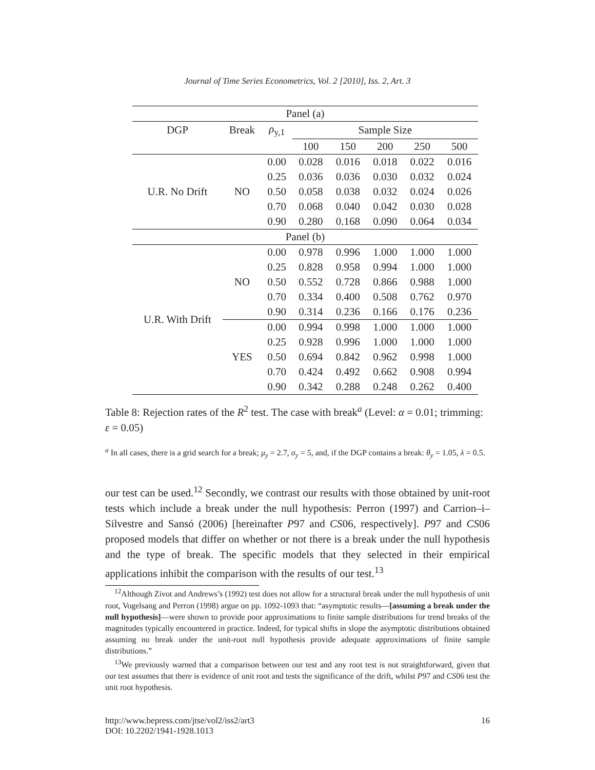Journal of Time Series Econometrics, Vol. 2 [2010], Iss. 2, Art. 3
| Panel (a) | | | | | | | |
| --- | --- | --- | --- | --- | --- | --- | --- |
| DGP | Break | ρ<sub>y,1</sub> | Sample Size | | | | |
| | | | 100 | 150 | 200 | 250 | 500 |
| U.R. No Drift | NO | 0.00 | 0.028 | 0.016 | 0.018 | 0.022 | 0.016 |
| | | 0.25 | 0.036 | 0.036 | 0.030 | 0.032 | 0.024 |
| | | 0.50 | 0.058 | 0.038 | 0.032 | 0.024 | 0.026 |
| | | 0.70 | 0.068 | 0.040 | 0.042 | 0.030 | 0.028 |
| | | 0.90 | 0.280 | 0.168 | 0.090 | 0.064 | 0.034 |
| Panel (b) | | | | | | | |
| U.R. With Drift | NO | 0.00 | 0.978 | 0.996 | 1.000 | 1.000 | 1.000 |
| | | 0.25 | 0.828 | 0.958 | 0.994 | 1.000 | 1.000 |
| | | 0.50 | 0.552 | 0.728 | 0.866 | 0.988 | 1.000 |
| | | 0.70 | 0.334 | 0.400 | 0.508 | 0.762 | 0.970 |
| | | 0.90 | 0.314 | 0.236 | 0.166 | 0.176 | 0.236 |
| | YES | 0.00 | 0.994 | 0.998 | 1.000 | 1.000 | 1.000 |
| | | 0.25 | 0.928 | 0.996 | 1.000 | 1.000 | 1.000 |
| | | 0.50 | 0.694 | 0.842 | 0.962 | 0.998 | 1.000 |
| | | 0.70 | 0.424 | 0.492 | 0.662 | 0.908 | 0.994 |
| | | 0.90 | 0.342 | 0.288 | 0.248 | 0.262 | 0.400 |
Table 8: Rejection rates of the R<sup>2</sup> test. The case with break<sup>a</sup> (Level: α = 0.01; trimming: ε = 0.05)
<sup>a</sup> In all cases, there is a grid search for a break; μ<sub>y</sub> = 2.7, σ<sub>y</sub> = 5, and, if the DGP contains a break: θ<sub>y</sub> = 1.05, λ = 0.5.
our test can be used.<sup>12</sup> Secondly, we contrast our results with those obtained by unit-root tests which include a break under the null hypothesis: Perron (1997) and Carrion–i–Silvestre and Sansó (2006) [hereinafter P97 and CS06, respectively]. P97 and CS06 proposed models that differ on whether or not there is a break under the null hypothesis and the type of break. The specific models that they selected in their empirical applications inhibit the comparison with the results of our test.<sup>13</sup>
<sup>12</sup> Although Zivot and Andrews’s (1992) test does not allow for a structural break under the null hypothesis of unit root, Vogelsang and Perron (1998) argue on pp. 1092-1093 that: “asymptotic results—[assuming a break under the null hypothesis]—were shown to provide poor approximations to finite sample distributions for trend breaks of the magnitudes typically encountered in practice. Indeed, for typical shifts in slope the asymptotic distributions obtained assuming no break under the unit-root null hypothesis provide adequate approximations of finite sample distributions.”
<sup>13</sup> We previously warned that a comparison between our test and any root test is not straightforward, given that our test assumes that there is evidence of unit root and tests the significance of the drift, whilst P97 and CS06 test the unit root hypothesis.
http://www.bepress.com/jtse/vol2/iss2/art3
DOI: 10.2202/1941-1928.1013
16